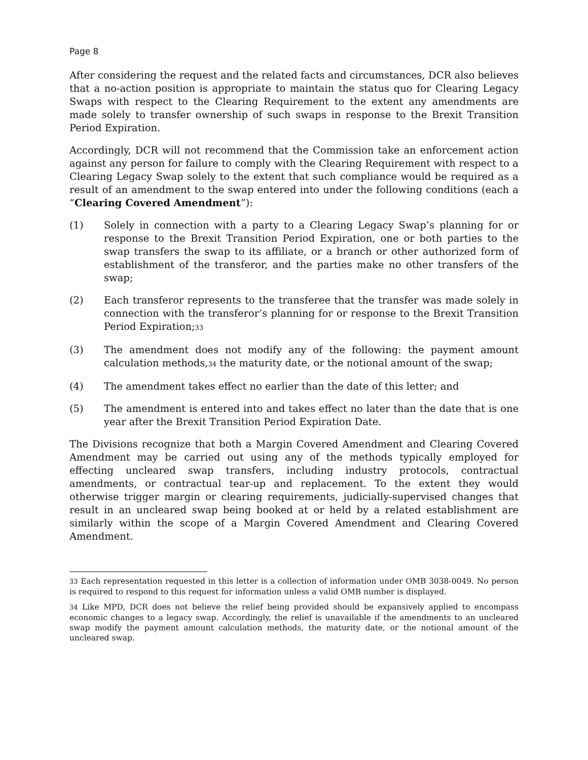Page 8
After considering the request and the related facts and circumstances, DCR also believes that a no-action position is appropriate to maintain the status quo for Clearing Legacy Swaps with respect to the Clearing Requirement to the extent any amendments are made solely to transfer ownership of such swaps in response to the Brexit Transition Period Expiration.
Accordingly, DCR will not recommend that the Commission take an enforcement action against any person for failure to comply with the Clearing Requirement with respect to a Clearing Legacy Swap solely to the extent that such compliance would be required as a result of an amendment to the swap entered into under the following conditions (each a “Clearing Covered Amendment”):
(1) Solely in connection with a party to a Clearing Legacy Swap’s planning for or response to the Brexit Transition Period Expiration, one or both parties to the swap transfers the swap to its affiliate, or a branch or other authorized form of establishment of the transferor, and the parties make no other transfers of the swap;
(2) Each transferor represents to the transferee that the transfer was made solely in connection with the transferor’s planning for or response to the Brexit Transition Period Expiration;<sup>33</sup>
(3) The amendment does not modify any of the following: the payment amount calculation methods,<sup>34</sup> the maturity date, or the notional amount of the swap;
(4) The amendment takes effect no earlier than the date of this letter; and
(5) The amendment is entered into and takes effect no later than the date that is one year after the Brexit Transition Period Expiration Date.
The Divisions recognize that both a Margin Covered Amendment and Clearing Covered Amendment may be carried out using any of the methods typically employed for effecting uncleared swap transfers, including industry protocols, contractual amendments, or contractual tear-up and replacement. To the extent they would otherwise trigger margin or clearing requirements, judicially-supervised changes that result in an uncleared swap being booked at or held by a related establishment are similarly within the scope of a Margin Covered Amendment and Clearing Covered Amendment.
<sup>33</sup> Each representation requested in this letter is a collection of information under OMB 3038-0049. No person is required to respond to this request for information unless a valid OMB number is displayed.
<sup>34</sup> Like MPD, DCR does not believe the relief being provided should be expansively applied to encompass economic changes to a legacy swap. Accordingly, the relief is unavailable if the amendments to an uncleared swap modify the payment amount calculation methods, the maturity date, or the notional amount of the uncleared swap.